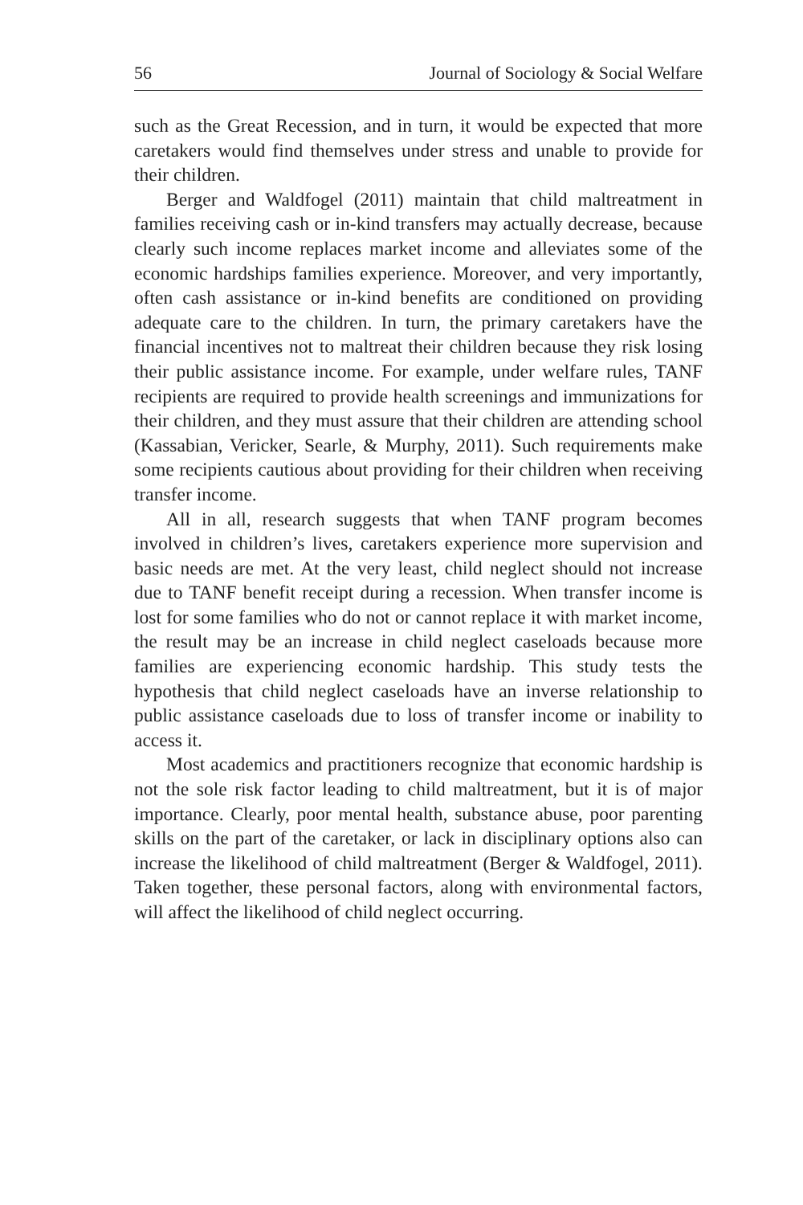56 Journal of Sociology & Social Welfare
such as the Great Recession, and in turn, it would be expected that more caretakers would find themselves under stress and unable to provide for their children.
Berger and Waldfogel (2011) maintain that child maltreatment in families receiving cash or in-kind transfers may actually decrease, because clearly such income replaces market income and alleviates some of the economic hardships families experience. Moreover, and very importantly, often cash assistance or in-kind benefits are conditioned on providing adequate care to the children. In turn, the primary caretakers have the financial incentives not to maltreat their children because they risk losing their public assistance income. For example, under welfare rules, TANF recipients are required to provide health screenings and immunizations for their children, and they must assure that their children are attending school (Kassabian, Vericker, Searle, & Murphy, 2011). Such requirements make some recipients cautious about providing for their children when receiving transfer income.
All in all, research suggests that when TANF program becomes involved in children’s lives, caretakers experience more supervision and basic needs are met. At the very least, child neglect should not increase due to TANF benefit receipt during a recession. When transfer income is lost for some families who do not or cannot replace it with market income, the result may be an increase in child neglect caseloads because more families are experiencing economic hardship. This study tests the hypothesis that child neglect caseloads have an inverse relationship to public assistance caseloads due to loss of transfer income or inability to access it.
Most academics and practitioners recognize that economic hardship is not the sole risk factor leading to child maltreatment, but it is of major importance. Clearly, poor mental health, substance abuse, poor parenting skills on the part of the caretaker, or lack in disciplinary options also can increase the likelihood of child maltreatment (Berger & Waldfogel, 2011). Taken together, these personal factors, along with environmental factors, will affect the likelihood of child neglect occurring.